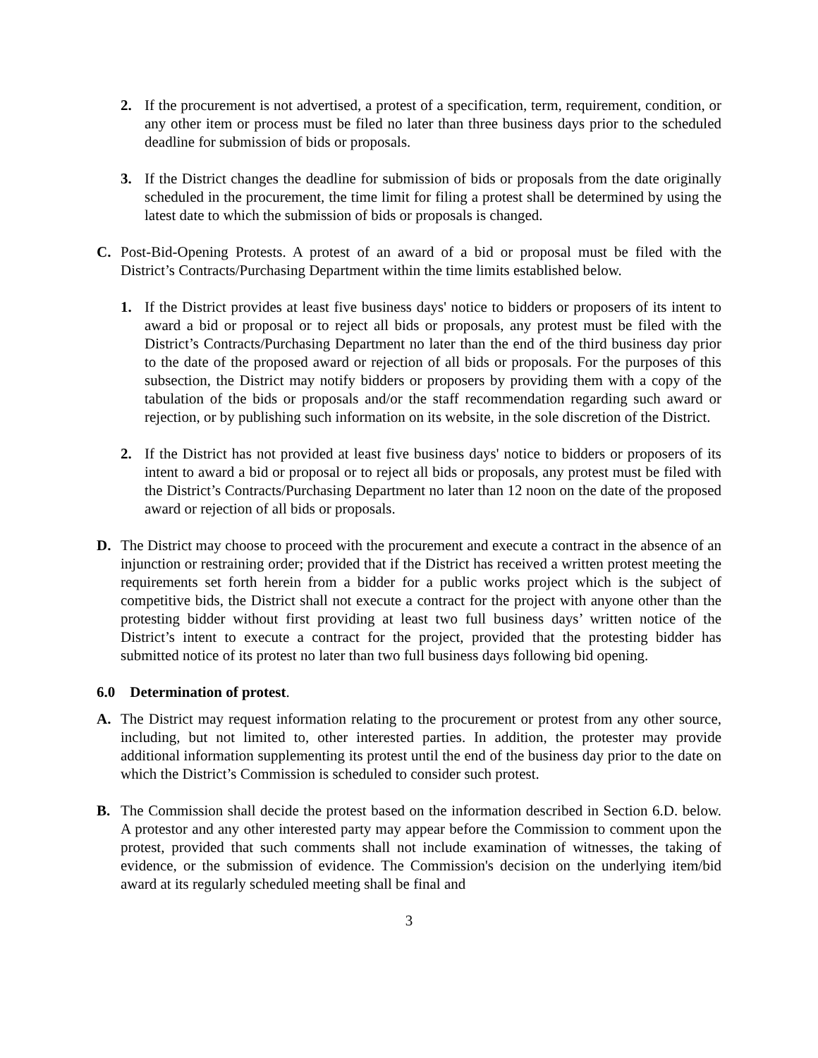2. If the procurement is not advertised, a protest of a specification, term, requirement, condition, or any other item or process must be filed no later than three business days prior to the scheduled deadline for submission of bids or proposals.
3. If the District changes the deadline for submission of bids or proposals from the date originally scheduled in the procurement, the time limit for filing a protest shall be determined by using the latest date to which the submission of bids or proposals is changed.
C. Post-Bid-Opening Protests. A protest of an award of a bid or proposal must be filed with the District’s Contracts/Purchasing Department within the time limits established below.
1. If the District provides at least five business days' notice to bidders or proposers of its intent to award a bid or proposal or to reject all bids or proposals, any protest must be filed with the District’s Contracts/Purchasing Department no later than the end of the third business day prior to the date of the proposed award or rejection of all bids or proposals. For the purposes of this subsection, the District may notify bidders or proposers by providing them with a copy of the tabulation of the bids or proposals and/or the staff recommendation regarding such award or rejection, or by publishing such information on its website, in the sole discretion of the District.
2. If the District has not provided at least five business days' notice to bidders or proposers of its intent to award a bid or proposal or to reject all bids or proposals, any protest must be filed with the District’s Contracts/Purchasing Department no later than 12 noon on the date of the proposed award or rejection of all bids or proposals.
D. The District may choose to proceed with the procurement and execute a contract in the absence of an injunction or restraining order; provided that if the District has received a written protest meeting the requirements set forth herein from a bidder for a public works project which is the subject of competitive bids, the District shall not execute a contract for the project with anyone other than the protesting bidder without first providing at least two full business days’ written notice of the District’s intent to execute a contract for the project, provided that the protesting bidder has submitted notice of its protest no later than two full business days following bid opening.
6.0 Determination of protest.
A. The District may request information relating to the procurement or protest from any other source, including, but not limited to, other interested parties. In addition, the protester may provide additional information supplementing its protest until the end of the business day prior to the date on which the District’s Commission is scheduled to consider such protest.
B. The Commission shall decide the protest based on the information described in Section 6.D. below. A protestor and any other interested party may appear before the Commission to comment upon the protest, provided that such comments shall not include examination of witnesses, the taking of evidence, or the submission of evidence. The Commission's decision on the underlying item/bid award at its regularly scheduled meeting shall be final and
3